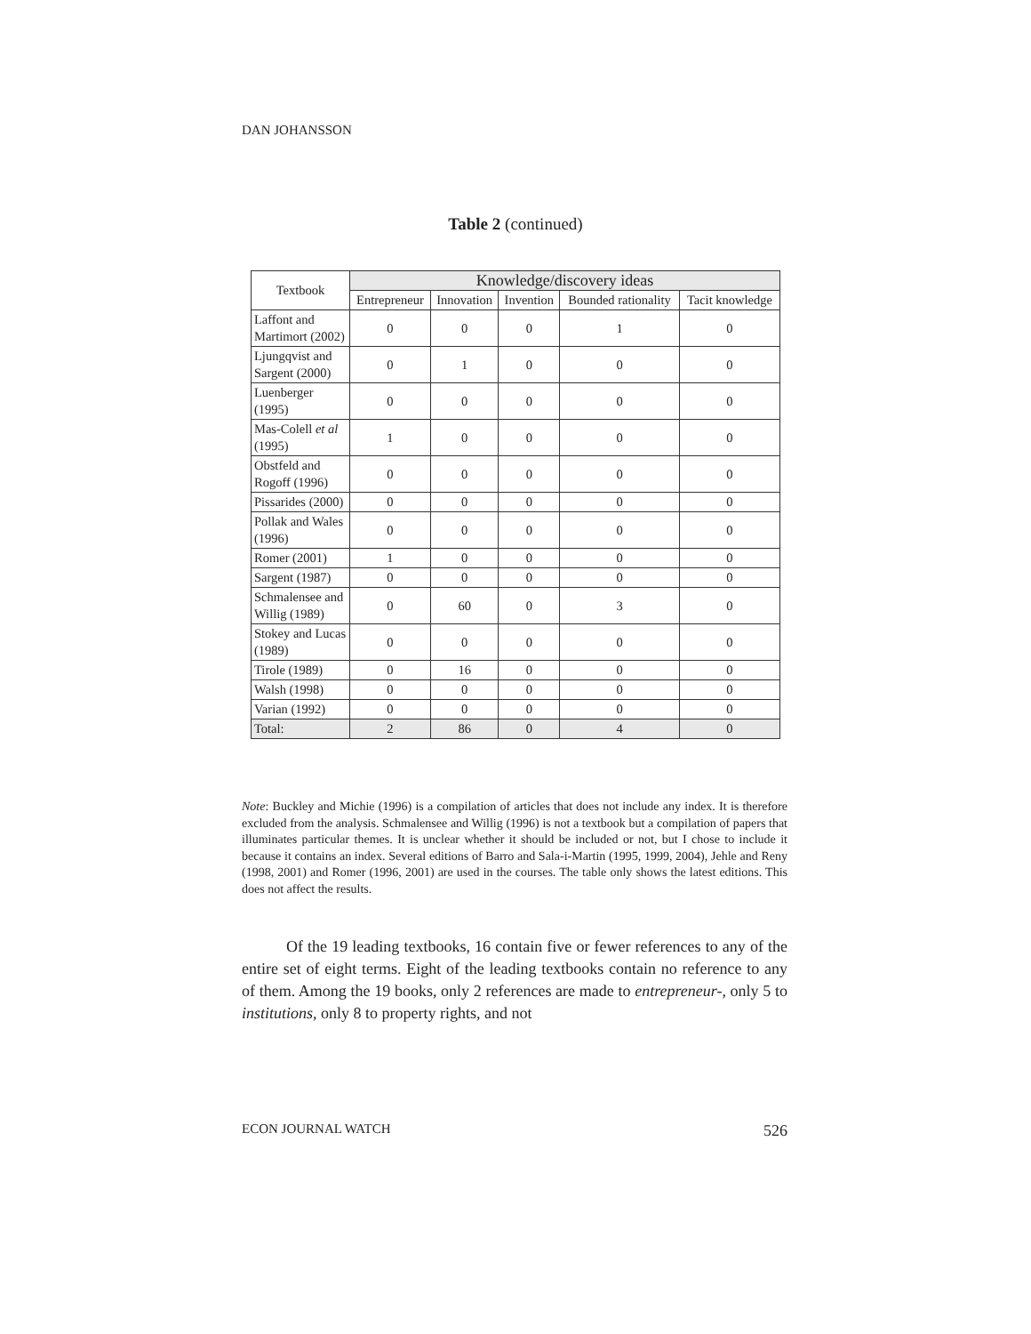DAN JOHANSSON
Table 2 (continued)
| Textbook | Knowledge/discovery ideas | | | | |
| --- | --- | --- | --- | --- | --- |
| | Entrepreneur | Innovation | Invention | Bounded rationality | Tacit knowledge |
| Laffont and Martimort (2002) | 0 | 0 | 0 | 1 | 0 |
| Ljungqvist and Sargent (2000) | 0 | 1 | 0 | 0 | 0 |
| Luenberger (1995) | 0 | 0 | 0 | 0 | 0 |
| Mas-Colell et al (1995) | 1 | 0 | 0 | 0 | 0 |
| Obstfeld and Rogoff (1996) | 0 | 0 | 0 | 0 | 0 |
| Pissarides (2000) | 0 | 0 | 0 | 0 | 0 |
| Pollak and Wales (1996) | 0 | 0 | 0 | 0 | 0 |
| Romer (2001) | 1 | 0 | 0 | 0 | 0 |
| Sargent (1987) | 0 | 0 | 0 | 0 | 0 |
| Schmalensee and Willig (1989) | 0 | 60 | 0 | 3 | 0 |
| Stokey and Lucas (1989) | 0 | 0 | 0 | 0 | 0 |
| Tirole (1989) | 0 | 16 | 0 | 0 | 0 |
| Walsh (1998) | 0 | 0 | 0 | 0 | 0 |
| Varian (1992) | 0 | 0 | 0 | 0 | 0 |
| Total: | 2 | 86 | 0 | 4 | 0 |
Note: Buckley and Michie (1996) is a compilation of articles that does not include any index. It is therefore excluded from the analysis. Schmalensee and Willig (1996) is not a textbook but a compilation of papers that illuminates particular themes. It is unclear whether it should be included or not, but I chose to include it because it contains an index. Several editions of Barro and Sala-i-Martin (1995, 1999, 2004), Jehle and Reny (1998, 2001) and Romer (1996, 2001) are used in the courses. The table only shows the latest editions. This does not affect the results.
Of the 19 leading textbooks, 16 contain five or fewer references to any of the entire set of eight terms. Eight of the leading textbooks contain no reference to any of them. Among the 19 books, only 2 references are made to entrepreneur-, only 5 to institutions, only 8 to property rights, and not
ECON JOURNAL WATCH 526